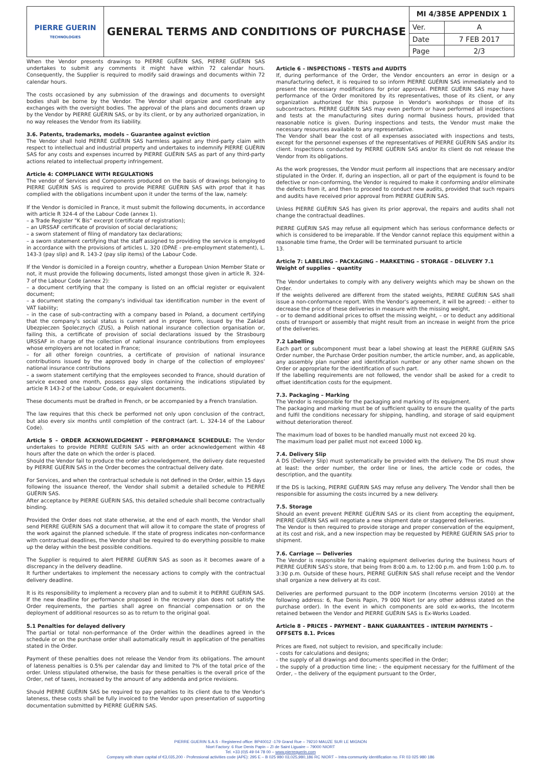| PIERRE GUERIN TECHNOLOGIES | GENERAL TERMS AND CONDITIONS OF PURCHASE | MI 4/385E APPENDIX 1 | |
| | | Ver. | A |
| | | Date | 7 FEB 2017 |
| | | Page | 2/3 |
When the Vendor presents drawings to PIERRE GUÉRIN SAS, PIERRE GUÉRIN SAS undertakes to submit any comments it might have within 72 calendar hours. Consequently, the Supplier is required to modify said drawings and documents within 72 calendar hours.
The costs occasioned by any submission of the drawings and documents to oversight bodies shall be borne by the Vendor. The Vendor shall organize and coordinate any exchanges with the oversight bodies. The approval of the plans and documents drawn up by the Vendor by PIERRE GUÉRIN SAS, or by its client, or by any authorized organization, in no way releases the Vendor from its liability.
3.6. Patents, trademarks, models – Guarantee against eviction
The Vendor shall hold PIERRE GUÉRIN SAS harmless against any third-party claim with respect to intellectual and industrial property and undertakes to indemnify PIERRE GUÉRIN SAS for any costs and expenses incurred by PIERRE GUÉRIN SAS as part of any third-party actions related to intellectual property infringement.
Article 4: COMPLIANCE WITH REGULATIONS
The vendor of Services and Components produced on the basis of drawings belonging to PIERRE GUÉRIN SAS is required to provide PIERRE GUÉRIN SAS with proof that it has complied with the obligations incumbent upon it under the terms of the law, namely:
If the Vendor is domiciled in France, it must submit the following documents, in accordance with article R 324-4 of the Labour Code (annex 1).
– a Trade Register "K Bis" excerpt (certificate of registration);
– an URSSAF certificate of provision of social declarations;
– a sworn statement of filing of mandatory tax declarations;
– a sworn statement certifying that the staff assigned to providing the service is employed in accordance with the provisions of articles L. 320 (DPAE - pre-employment statement), L. 143-3 (pay slip) and R. 143-2 (pay slip items) of the Labour Code.
If the Vendor is domiciled in a Foreign country, whether a European Union Member State or not, it must provide the following documents, listed amongst those given in article R. 324-7 of the Labour Code (annex 2):
– a document certifying that the company is listed on an official register or equivalent document;
– a document stating the company's individual tax identification number in the event of VAT liability;
– in the case of sub-contracting with a company based in Poland, a document certifying that the company's social status is current and in proper form, issued by the Zaklad Ubezpieczen Spolecznych (ZUS), a Polish national insurance collection organisation or, failing this, a certificate of provision of social declarations issued by the Strasbourg URSSAF in charge of the collection of national insurance contributions from employees whose employers are not located in France;
– for all other foreign countries, a certificate of provision of national insurance contributions issued by the approved body in charge of the collection of employees' national insurance contributions
– a sworn statement certifying that the employees seconded to France, should duration of service exceed one month, possess pay slips containing the indications stipulated by article R 143-2 of the Labour Code, or equivalent documents.
These documents must be drafted in French, or be accompanied by a French translation.
The law requires that this check be performed not only upon conclusion of the contract, but also every six months until completion of the contract (art. L. 324-14 of the Labour Code).
Article 5 – ORDER ACKNOWLEDGMENT – PERFORMANCE SCHEDULE: The Vendor undertakes to provide PIERRE GUÉRIN SAS with an order acknowledgement within 48 hours after the date on which the order is placed.
Should the Vendor fail to produce the order acknowledgement, the delivery date requested by PIERRE GUÉRIN SAS in the Order becomes the contractual delivery date.
For Services, and when the contractual schedule is not defined in the Order, within 15 days following the issuance thereof, the Vendor shall submit a detailed schedule to PIERRE GUÉRIN SAS.
After acceptance by PIERRE GUÉRIN SAS, this detailed schedule shall become contractually binding.
Provided the Order does not state otherwise, at the end of each month, the Vendor shall send PIERRE GUÉRIN SAS a document that will allow it to compare the state of progress of the work against the planned schedule. If the state of progress indicates non-conformance with contractual deadlines, the Vendor shall be required to do everything possible to make up the delay within the best possible conditions.
The Supplier is required to alert PIERRE GUÉRIN SAS as soon as it becomes aware of a discrepancy in the delivery deadline.
It further undertakes to implement the necessary actions to comply with the contractual delivery deadline.
It is its responsibility to implement a recovery plan and to submit it to PIERRE GUÉRIN SAS. If the new deadline for performance proposed in the recovery plan does not satisfy the Order requirements, the parties shall agree on financial compensation or on the deployment of additional resources so as to return to the original goal.
5.1 Penalties for delayed delivery
The partial or total non-performance of the Order within the deadlines agreed in the schedule or on the purchase order shall automatically result in application of the penalties stated in the Order.
Payment of these penalties does not release the Vendor from its obligations. The amount of lateness penalties is 0.5% per calendar day and limited to 7% of the total price of the order. Unless stipulated otherwise, the basis for these penalties is the overall price of the Order, net of taxes, increased by the amount of any addenda and price revisions.
Should PIERRE GUÉRIN SAS be required to pay penalties to its client due to the Vendor's lateness, these costs shall be fully invoiced to the Vendor upon presentation of supporting documentation submitted by PIERRE GUÉRIN SAS.
Article 6 – INSPECTIONS – TESTS and AUDITS
If, during performance of the Order, the Vendor encounters an error in design or a manufacturing defect, it is required to so inform PIERRE GUÉRIN SAS immediately and to present the necessary modifications for prior approval. PIERRE GUÉRIN SAS may have performance of the Order monitored by its representatives, those of its client, or any organization authorized for this purpose in Vendor's workshops or those of its subcontractors. PIERRE GUÉRIN SAS may even perform or have performed all inspections and tests at the manufacturing sites during normal business hours, provided that reasonable notice is given. During inspections and tests, the Vendor must make the necessary resources available to any representative.
The Vendor shall bear the cost of all expenses associated with inspections and tests, except for the personnel expenses of the representatives of PIERRE GUÉRIN SAS and/or its client. Inspections conducted by PIERRE GUÉRIN SAS and/or its client do not release the Vendor from its obligations.
As the work progresses, the Vendor must perform all inspections that are necessary and/or stipulated in the Order. If, during an inspection, all or part of the equipment is found to be defective or non-conforming, the Vendor is required to make it conforming and/or eliminate the defects from it, and then to proceed to conduct new audits, provided that such repairs and audits have received prior approval from PIERRE GUÉRIN SAS.
Unless PIERRE GUÉRIN SAS has given its prior approval, the repairs and audits shall not change the contractual deadlines.
PIERRE GUÉRIN SAS may refuse all equipment which has serious conformance defects or which is considered to be irreparable. If the Vendor cannot replace this equipment within a reasonable time frame, the Order will be terminated pursuant to article
13.
Article 7: LABELING – PACKAGING – MARKETING – STORAGE – DELIVERY 7.1 Weight of supplies – quantity
The Vendor undertakes to comply with any delivery weights which may be shown on the Order.
If the weights delivered are different from the stated weights, PIERRE GUÉRIN SAS shall issue a non-conformance report. With the Vendor's agreement, it will be agreed: – either to decrease the price of these deliveries in measure with the missing weight,
– or to demand additional prices to offset the missing weight, – or to deduct any additional costs of transport or assembly that might result from an increase in weight from the price of the deliveries.
7.2 Labelling
Each part or subcomponent must bear a label showing at least the PIERRE GUÉRIN SAS Order number, the Purchase Order position number, the article number, and, as applicable, any assembly plan number and identification number or any other name shown on the Order or appropriate for the identification of such part.
If the labelling requirements are not followed, the vendor shall be asked for a credit to offset identification costs for the equipment.
7.3. Packaging – Marking
The Vendor is responsible for the packaging and marking of its equipment.
The packaging and marking must be of sufficient quality to ensure the quality of the parts and fulfil the conditions necessary for shipping, handling, and storage of said equipment without deterioration thereof.
The maximum load of boxes to be handled manually must not exceed 20 kg.
The maximum load per pallet must not exceed 1000 kg.
7.4. Delivery Slip
A DS (Delivery Slip) must systematically be provided with the delivery. The DS must show at least: the order number, the order line or lines, the article code or codes, the description, and the quantity.
If the DS is lacking, PIERRE GUÉRIN SAS may refuse any delivery. The Vendor shall then be responsible for assuming the costs incurred by a new delivery.
7.5. Storage
Should an event prevent PIERRE GUÉRIN SAS or its client from accepting the equipment, PIERRE GUÉRIN SAS will negotiate a new shipment date or staggered deliveries.
The Vendor is then required to provide storage and proper conservation of the equipment, at its cost and risk, and a new inspection may be requested by PIERRE GUÉRIN SAS prior to shipment.
7.6. Carriage — Deliveries
The Vendor is responsible for making equipment deliveries during the business hours of PIERRE GUÉRIN SAS's store, that being from 8:00 a.m. to 12:00 p.m. and from 1:00 p.m. to 3:30 p.m. Outside of these hours, PIERRE GUÉRIN SAS shall refuse receipt and the Vendor shall organize a new delivery at its cost.
Deliveries are performed pursuant to the DDP incoterm (Incoterms version 2010) at the following address: 6, Rue Denis Papin, 79 000 Niort (or any other address stated on the purchase order). In the event in which components are sold ex-works, the Incoterm retained between the Vendor and PIERRE GUÉRIN SAS is Ex-Works Loaded.
Article 8 – PRICES – PAYMENT – BANK GUARANTEES – INTERIM PAYMENTS – OFFSETS 8.1. Prices
Prices are fixed, not subject to revision, and specifically include:
- costs for calculations and designs;
- the supply of all drawings and documents specified in the Order;
- the supply of a production time line; - the equipment necessary for the fulfilment of the Order, – the delivery of the equipment pursuant to the Order,
PIERRE GUERIN S.A.S - Registered office: BP40012 -179 Grand Rue – 79210 MAUZE SUR LE MIGNON
Niort Factory: 6 Rue Denis Papin – ZI de Saint Liguaire – 79000 NIORT
Tel. +33 (0)5 49 04 78 00 – www.pierreguerin.com
Company with share capital of €3,035,200 - Professional activities code (APE): 295 E – B 025 980 03,025,980,186 RC NIORT – Intra-community identification no. FR 03 025 980 186